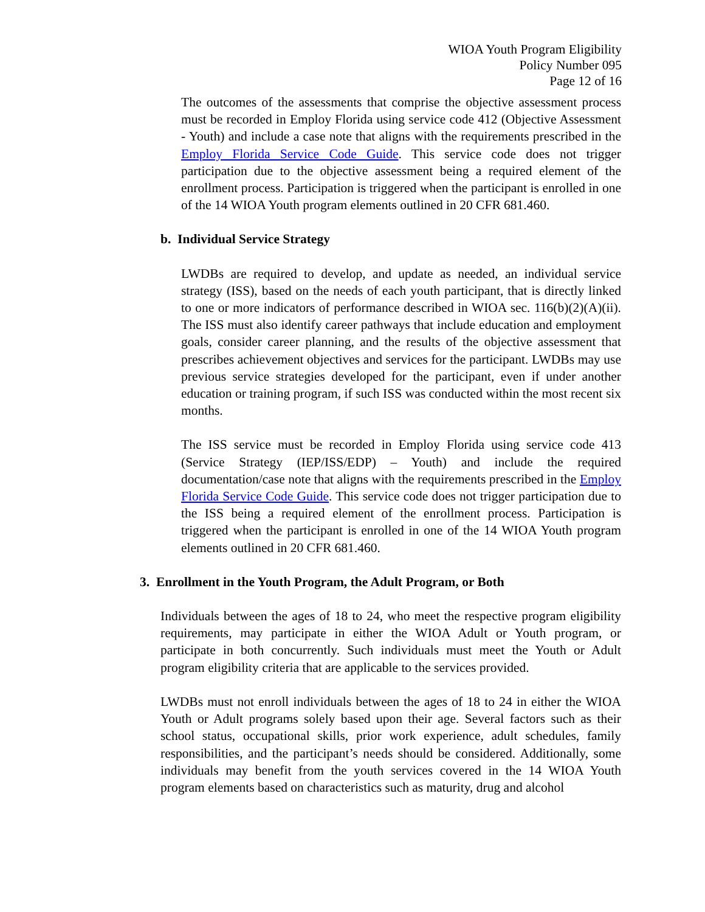WIOA Youth Program Eligibility
Policy Number 095
Page 12 of 16
The outcomes of the assessments that comprise the objective assessment process must be recorded in Employ Florida using service code 412 (Objective Assessment - Youth) and include a case note that aligns with the requirements prescribed in the Employ Florida Service Code Guide. This service code does not trigger participation due to the objective assessment being a required element of the enrollment process. Participation is triggered when the participant is enrolled in one of the 14 WIOA Youth program elements outlined in 20 CFR 681.460.
b. Individual Service Strategy
LWDBs are required to develop, and update as needed, an individual service strategy (ISS), based on the needs of each youth participant, that is directly linked to one or more indicators of performance described in WIOA sec. 116(b)(2)(A)(ii). The ISS must also identify career pathways that include education and employment goals, consider career planning, and the results of the objective assessment that prescribes achievement objectives and services for the participant. LWDBs may use previous service strategies developed for the participant, even if under another education or training program, if such ISS was conducted within the most recent six months.
The ISS service must be recorded in Employ Florida using service code 413 (Service Strategy (IEP/ISS/EDP) – Youth) and include the required documentation/case note that aligns with the requirements prescribed in the Employ Florida Service Code Guide. This service code does not trigger participation due to the ISS being a required element of the enrollment process. Participation is triggered when the participant is enrolled in one of the 14 WIOA Youth program elements outlined in 20 CFR 681.460.
3. Enrollment in the Youth Program, the Adult Program, or Both
Individuals between the ages of 18 to 24, who meet the respective program eligibility requirements, may participate in either the WIOA Adult or Youth program, or participate in both concurrently. Such individuals must meet the Youth or Adult program eligibility criteria that are applicable to the services provided.
LWDBs must not enroll individuals between the ages of 18 to 24 in either the WIOA Youth or Adult programs solely based upon their age. Several factors such as their school status, occupational skills, prior work experience, adult schedules, family responsibilities, and the participant’s needs should be considered. Additionally, some individuals may benefit from the youth services covered in the 14 WIOA Youth program elements based on characteristics such as maturity, drug and alcohol